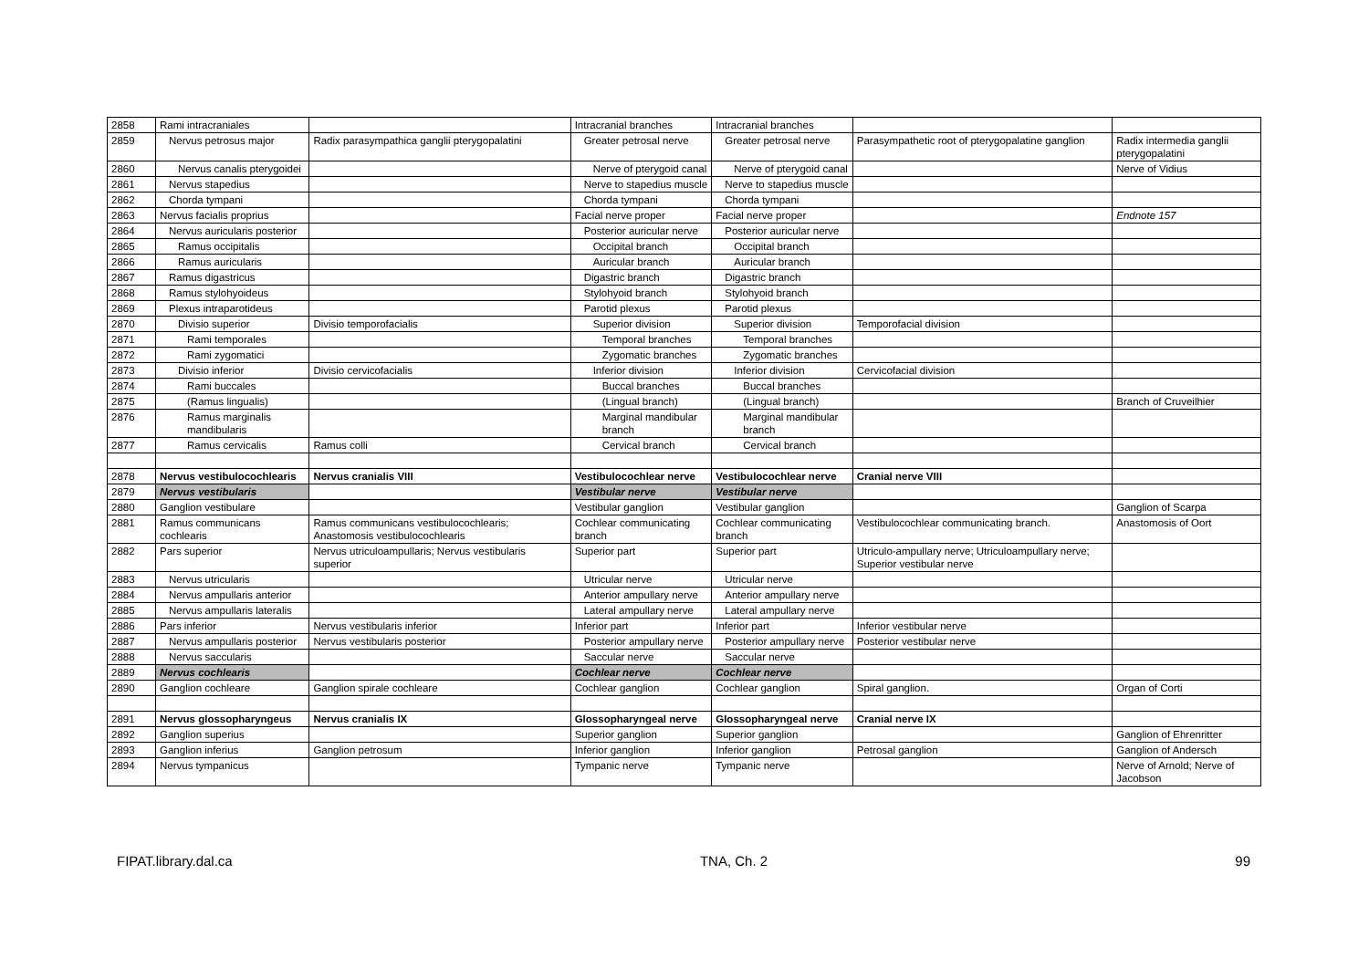| 2858 | Rami intracraniales | | Intracranial branches | Intracranial branches | | |
| 2859 | Nervus petrosus major | Radix parasympathica ganglii pterygopalatini | Greater petrosal nerve | Greater petrosal nerve | Parasympathetic root of pterygopalatine ganglion | Radix intermedia ganglii pterygopalatini |
| 2860 | Nervus canalis pterygoidei | | Nerve of pterygoid canal | Nerve of pterygoid canal | | Nerve of Vidius |
| 2861 | Nervus stapedius | | Nerve to stapedius muscle | Nerve to stapedius muscle | | |
| 2862 | Chorda tympani | | Chorda tympani | Chorda tympani | | |
| 2863 | Nervus facialis proprius | | Facial nerve proper | Facial nerve proper | | Endnote 157 |
| 2864 | Nervus auricularis posterior | | Posterior auricular nerve | Posterior auricular nerve | | |
| 2865 | Ramus occipitalis | | Occipital branch | Occipital branch | | |
| 2866 | Ramus auricularis | | Auricular branch | Auricular branch | | |
| 2867 | Ramus digastricus | | Digastric branch | Digastric branch | | |
| 2868 | Ramus stylohyoideus | | Stylohyoid branch | Stylohyoid branch | | |
| 2869 | Plexus intraparotideus | | Parotid plexus | Parotid plexus | | |
| 2870 | Divisio superior | Divisio temporofacialis | Superior division | Superior division | Temporofacial division | |
| 2871 | Rami temporales | | Temporal branches | Temporal branches | | |
| 2872 | Rami zygomatici | | Zygomatic branches | Zygomatic branches | | |
| 2873 | Divisio inferior | Divisio cervicofacialis | Inferior division | Inferior division | Cervicofacial division | |
| 2874 | Rami buccales | | Buccal branches | Buccal branches | | |
| 2875 | (Ramus lingualis) | | (Lingual branch) | (Lingual branch) | | Branch of Cruveilhier |
| 2876 | Ramus marginalis mandibularis | | Marginal mandibular branch | Marginal mandibular branch | | |
| 2877 | Ramus cervicalis | Ramus colli | Cervical branch | Cervical branch | | |
| 2878 | Nervus vestibulocochlearis | Nervus cranialis VIII | Vestibulocochlear nerve | Vestibulocochlear nerve | Cranial nerve VIII | |
| 2879 | Nervus vestibularis | | Vestibular nerve | Vestibular nerve | | |
| 2880 | Ganglion vestibulare | | Vestibular ganglion | Vestibular ganglion | | Ganglion of Scarpa |
| 2881 | Ramus communicans cochlearis | Ramus communicans vestibulocochlearis; Anastomosis vestibulocochlearis | Cochlear communicating branch | Cochlear communicating branch | Vestibulocochlear communicating branch. | Anastomosis of Oort |
| 2882 | Pars superior | Nervus utriculoampullaris; Nervus vestibularis superior | Superior part | Superior part | Utriculo-ampullary nerve; Utriculoampullary nerve; Superior vestibular nerve | |
| 2883 | Nervus utricularis | | Utricular nerve | Utricular nerve | | |
| 2884 | Nervus ampullaris anterior | | Anterior ampullary nerve | Anterior ampullary nerve | | |
| 2885 | Nervus ampullaris lateralis | | Lateral ampullary nerve | Lateral ampullary nerve | | |
| 2886 | Pars inferior | Nervus vestibularis inferior | Inferior part | Inferior part | Inferior vestibular nerve | |
| 2887 | Nervus ampullaris posterior | Nervus vestibularis posterior | Posterior ampullary nerve | Posterior ampullary nerve | Posterior vestibular nerve | |
| 2888 | Nervus saccularis | | Saccular nerve | Saccular nerve | | |
| 2889 | Nervus cochlearis | | Cochlear nerve | Cochlear nerve | | |
| 2890 | Ganglion cochleare | Ganglion spirale cochleare | Cochlear ganglion | Cochlear ganglion | Spiral ganglion. | Organ of Corti |
| 2891 | Nervus glossopharyngeus | Nervus cranialis IX | Glossopharyngeal nerve | Glossopharyngeal nerve | Cranial nerve IX | |
| 2892 | Ganglion superius | | Superior ganglion | Superior ganglion | | Ganglion of Ehrenritter |
| 2893 | Ganglion inferius | Ganglion petrosum | Inferior ganglion | Inferior ganglion | Petrosal ganglion | Ganglion of Andersch |
| 2894 | Nervus tympanicus | | Tympanic nerve | Tympanic nerve | | Nerve of Arnold; Nerve of Jacobson |
FIPAT.library.dal.ca TNA, Ch. 2 99